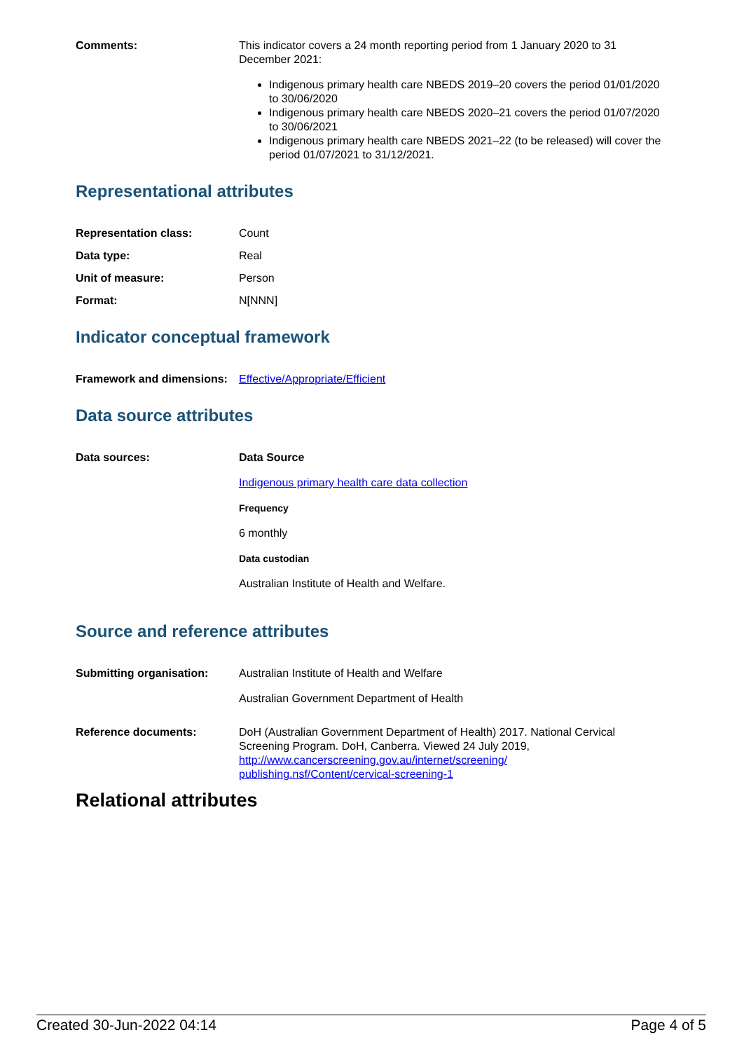Comments: This indicator covers a 24 month reporting period from 1 January 2020 to 31 December 2021:
Indigenous primary health care NBEDS 2019–20 covers the period 01/01/2020 to 30/06/2020
Indigenous primary health care NBEDS 2020–21 covers the period 01/07/2020 to 30/06/2021
Indigenous primary health care NBEDS 2021–22 (to be released) will cover the period 01/07/2021 to 31/12/2021.
Representational attributes
Representation class: Count
Data type: Real
Unit of measure: Person
Format: N[NNN]
Indicator conceptual framework
Framework and dimensions:
Effective/Appropriate/Efficient
Data source attributes
Data sources: Data Source
Indigenous primary health care data collection
Frequency
6 monthly
Data custodian
Australian Institute of Health and Welfare.
Source and reference attributes
Submitting organisation: Australian Institute of Health and Welfare
Australian Government Department of Health
Reference documents: DoH (Australian Government Department of Health) 2017. National Cervical Screening Program. DoH, Canberra. Viewed 24 July 2019, http://www.cancerscreening.gov.au/internet/screening/ publishing.nsf/Content/cervical-screening-1
Relational attributes
Created 30-Jun-2022 04:14 Page 4 of 5